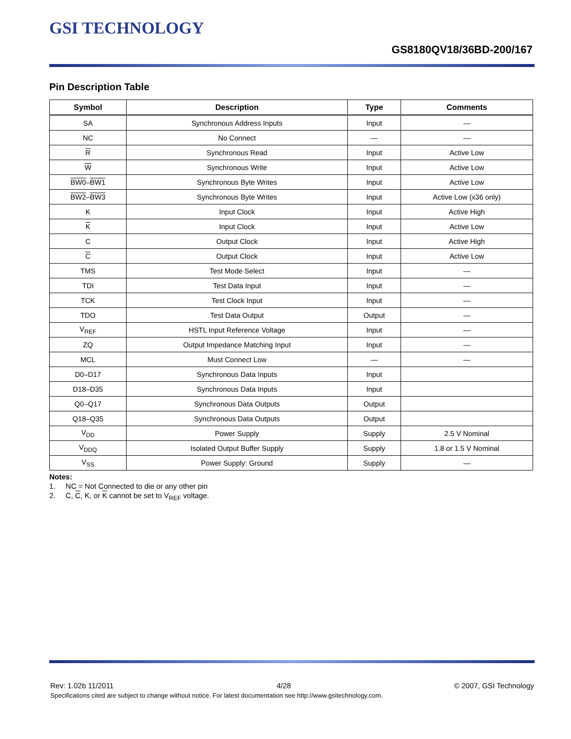GSI TECHNOLOGY
GS8180QV18/36BD-200/167
Pin Description Table
| Symbol | Description | Type | Comments |
| --- | --- | --- | --- |
| SA | Synchronous Address Inputs | Input | — |
| NC | No Connect | — | — |
| R | Synchronous Read | Input | Active Low |
| W | Synchronous Write | Input | Active Low |
| BW0 – BW1 | Synchronous Byte Writes | Input | Active Low |
| BW2 – BW3 | Synchronous Byte Writes | Input | Active Low (x36 only) |
| K | Input Clock | Input | Active High |
| K | Input Clock | Input | Active Low |
| C | Output Clock | Input | Active High |
| C | Output Clock | Input | Active Low |
| TMS | Test Mode Select | Input | — |
| TDI | Test Data Input | Input | — |
| TCK | Test Clock Input | Input | — |
| TDO | Test Data Output | Output | — |
| V<sub>REF</sub> | HSTL Input Reference Voltage | Input | — |
| ZQ | Output Impedance Matching Input | Input | — |
| MCL | Must Connect Low | — | — |
| D0–D17 | Synchronous Data Inputs | Input | |
| D18–D35 | Synchronous Data Inputs | Input | |
| Q0–Q17 | Synchronous Data Outputs | Output | |
| Q18–Q35 | Synchronous Data Outputs | Output | |
| V<sub>DD</sub> | Power Supply | Supply | 2.5 V Nominal |
| V<sub>DDQ</sub> | Isolated Output Buffer Supply | Supply | 1.8 or 1.5 V Nominal |
| V<sub>SS</sub> | Power Supply: Ground | Supply | — |
Notes:
1. NC = Not Connected to die or any other pin
2. C, C, K, or K cannot be set to V<sub>REF</sub> voltage.
Rev: 1.02b 11/2011 4/28 © 2007, GSI Technology
Specifications cited are subject to change without notice. For latest documentation see http://www.gsitechnology.com.